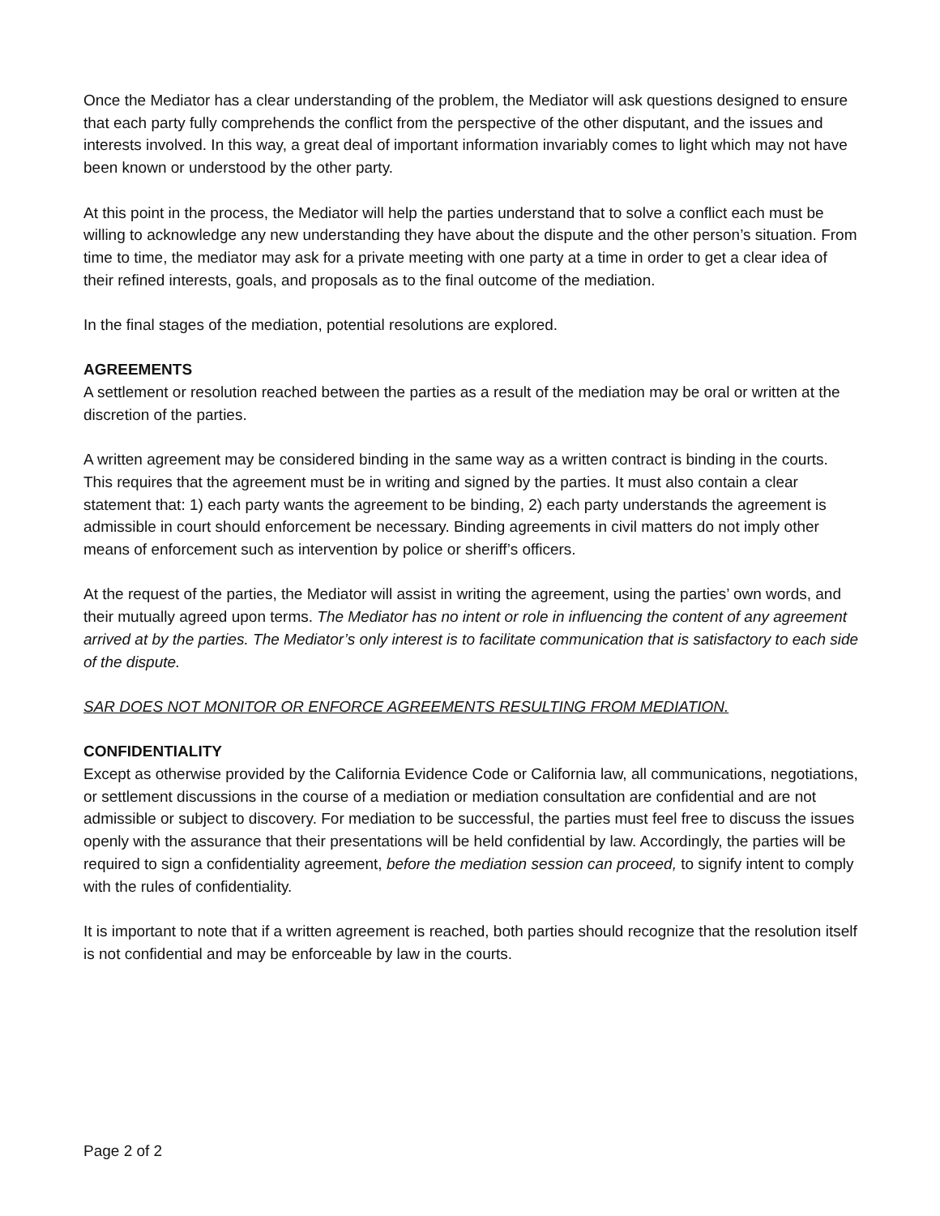Once the Mediator has a clear understanding of the problem, the Mediator will ask questions designed to ensure that each party fully comprehends the conflict from the perspective of the other disputant, and the issues and interests involved. In this way, a great deal of important information invariably comes to light which may not have been known or understood by the other party.
At this point in the process, the Mediator will help the parties understand that to solve a conflict each must be willing to acknowledge any new understanding they have about the dispute and the other person’s situation. From time to time, the mediator may ask for a private meeting with one party at a time in order to get a clear idea of their refined interests, goals, and proposals as to the final outcome of the mediation.
In the final stages of the mediation, potential resolutions are explored.
AGREEMENTS
A settlement or resolution reached between the parties as a result of the mediation may be oral or written at the discretion of the parties.
A written agreement may be considered binding in the same way as a written contract is binding in the courts. This requires that the agreement must be in writing and signed by the parties. It must also contain a clear statement that: 1) each party wants the agreement to be binding, 2) each party understands the agreement is admissible in court should enforcement be necessary. Binding agreements in civil matters do not imply other means of enforcement such as intervention by police or sheriff’s officers.
At the request of the parties, the Mediator will assist in writing the agreement, using the parties’ own words, and their mutually agreed upon terms. The Mediator has no intent or role in influencing the content of any agreement arrived at by the parties. The Mediator’s only interest is to facilitate communication that is satisfactory to each side of the dispute.
SAR DOES NOT MONITOR OR ENFORCE AGREEMENTS RESULTING FROM MEDIATION.
CONFIDENTIALITY
Except as otherwise provided by the California Evidence Code or California law, all communications, negotiations, or settlement discussions in the course of a mediation or mediation consultation are confidential and are not admissible or subject to discovery. For mediation to be successful, the parties must feel free to discuss the issues openly with the assurance that their presentations will be held confidential by law. Accordingly, the parties will be required to sign a confidentiality agreement, before the mediation session can proceed, to signify intent to comply with the rules of confidentiality.
It is important to note that if a written agreement is reached, both parties should recognize that the resolution itself is not confidential and may be enforceable by law in the courts.
Page 2 of 2